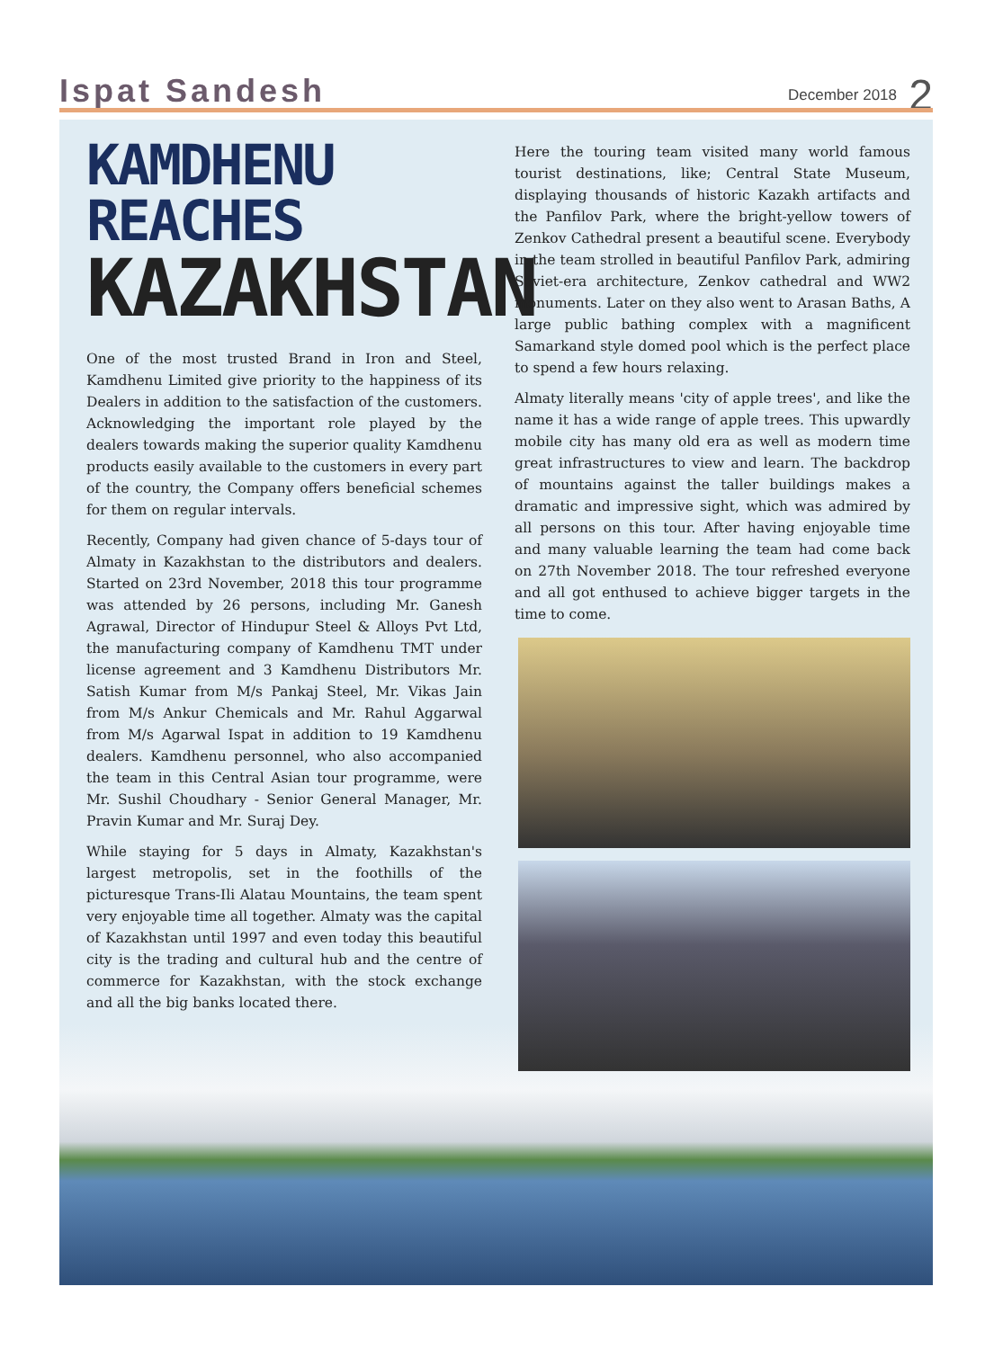Ispat Sandesh December 2018 2
KAMDHENU REACHES
KAZAKHSTAN
One of the most trusted Brand in Iron and Steel, Kamdhenu Limited give priority to the happiness of its Dealers in addition to the satisfaction of the customers. Acknowledging the important role played by the dealers towards making the superior quality Kamdhenu products easily available to the customers in every part of the country, the Company offers beneficial schemes for them on regular intervals.
Recently, Company had given chance of 5-days tour of Almaty in Kazakhstan to the distributors and dealers. Started on 23rd November, 2018 this tour programme was attended by 26 persons, including Mr. Ganesh Agrawal, Director of Hindupur Steel & Alloys Pvt Ltd, the manufacturing company of Kamdhenu TMT under license agreement and 3 Kamdhenu Distributors Mr. Satish Kumar from M/s Pankaj Steel, Mr. Vikas Jain from M/s Ankur Chemicals and Mr. Rahul Aggarwal from M/s Agarwal Ispat in addition to 19 Kamdhenu dealers. Kamdhenu personnel, who also accompanied the team in this Central Asian tour programme, were Mr. Sushil Choudhary - Senior General Manager, Mr. Pravin Kumar and Mr. Suraj Dey.
While staying for 5 days in Almaty, Kazakhstan's largest metropolis, set in the foothills of the picturesque Trans-Ili Alatau Mountains, the team spent very enjoyable time all together. Almaty was the capital of Kazakhstan until 1997 and even today this beautiful city is the trading and cultural hub and the centre of commerce for Kazakhstan, with the stock exchange and all the big banks located there.
Here the touring team visited many world famous tourist destinations, like; Central State Museum, displaying thousands of historic Kazakh artifacts and the Panfilov Park, where the bright-yellow towers of Zenkov Cathedral present a beautiful scene. Everybody in the team strolled in beautiful Panfilov Park, admiring Soviet-era architecture, Zenkov cathedral and WW2 monuments. Later on they also went to Arasan Baths, A large public bathing complex with a magnificent Samarkand style domed pool which is the perfect place to spend a few hours relaxing.
Almaty literally means 'city of apple trees', and like the name it has a wide range of apple trees. This upwardly mobile city has many old era as well as modern time great infrastructures to view and learn. The backdrop of mountains against the taller buildings makes a dramatic and impressive sight, which was admired by all persons on this tour. After having enjoyable time and many valuable learning the team had come back on 27th November 2018. The tour refreshed everyone and all got enthused to achieve bigger targets in the time to come.